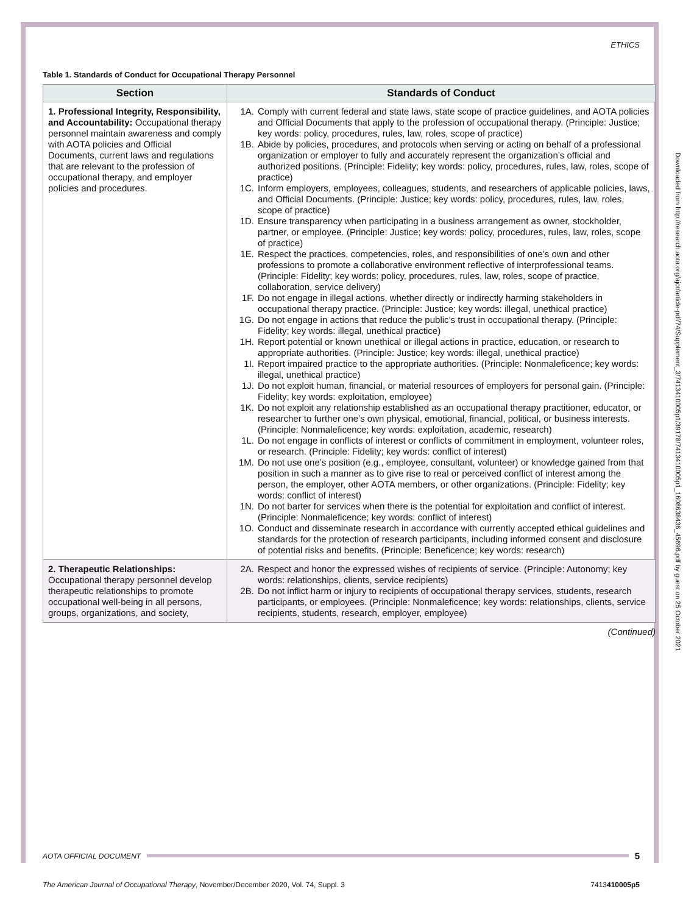ETHICS
Table 1. Standards of Conduct for Occupational Therapy Personnel
| Section | Standards of Conduct |
| --- | --- |
| 1. Professional Integrity, Responsibility, and Accountability: Occupational therapy personnel maintain awareness and comply with AOTA policies and Official Documents, current laws and regulations that are relevant to the profession of occupational therapy, and employer policies and procedures. | 1A. Comply with current federal and state laws, state scope of practice guidelines, and AOTA policies and Official Documents that apply to the profession of occupational therapy. (Principle: Justice; key words: policy, procedures, rules, law, roles, scope of practice) 1B. Abide by policies, procedures, and protocols when serving or acting on behalf of a professional organization or employer to fully and accurately represent the organization’s official and authorized positions. (Principle: Fidelity; key words: policy, procedures, rules, law, roles, scope of practice) 1C. Inform employers, employees, colleagues, students, and researchers of applicable policies, laws, and Official Documents. (Principle: Justice; key words: policy, procedures, rules, law, roles, scope of practice) 1D. Ensure transparency when participating in a business arrangement as owner, stockholder, partner, or employee. (Principle: Justice; key words: policy, procedures, rules, law, roles, scope of practice) 1E. Respect the practices, competencies, roles, and responsibilities of one’s own and other professions to promote a collaborative environment reflective of interprofessional teams. (Principle: Fidelity; key words: policy, procedures, rules, law, roles, scope of practice, collaboration, service delivery) 1F. Do not engage in illegal actions, whether directly or indirectly harming stakeholders in occupational therapy practice. (Principle: Justice; key words: illegal, unethical practice) 1G. Do not engage in actions that reduce the public’s trust in occupational therapy. (Principle: Fidelity; key words: illegal, unethical practice) 1H. Report potential or known unethical or illegal actions in practice, education, or research to appropriate authorities. (Principle: Justice; key words: illegal, unethical practice) 1I. Report impaired practice to the appropriate authorities. (Principle: Nonmaleficence; key words: illegal, unethical practice) 1J. Do not exploit human, financial, or material resources of employers for personal gain. (Principle: Fidelity; key words: exploitation, employee) 1K. Do not exploit any relationship established as an occupational therapy practitioner, educator, or researcher to further one’s own physical, emotional, financial, political, or business interests. (Principle: Nonmaleficence; key words: exploitation, academic, research) 1L. Do not engage in conflicts of interest or conflicts of commitment in employment, volunteer roles, or research. (Principle: Fidelity; key words: conflict of interest) 1M. Do not use one’s position (e.g., employee, consultant, volunteer) or knowledge gained from that position in such a manner as to give rise to real or perceived conflict of interest among the person, the employer, other AOTA members, or other organizations. (Principle: Fidelity; key words: conflict of interest) 1N. Do not barter for services when there is the potential for exploitation and conflict of interest. (Principle: Nonmaleficence; key words: conflict of interest) 1O. Conduct and disseminate research in accordance with currently accepted ethical guidelines and standards for the protection of research participants, including informed consent and disclosure of potential risks and benefits. (Principle: Beneficence; key words: research) |
| 2. Therapeutic Relationships: Occupational therapy personnel develop therapeutic relationships to promote occupational well-being in all persons, groups, organizations, and society, | 2A. Respect and honor the expressed wishes of recipients of service. (Principle: Autonomy; key words: relationships, clients, service recipients) 2B. Do not inflict harm or injury to recipients of occupational therapy services, students, research participants, or employees. (Principle: Nonmaleficence; key words: relationships, clients, service recipients, students, research, employer, employee) |
(Continued)
AOTA OFFICIAL DOCUMENT 5
The American Journal of Occupational Therapy, November/December 2020, Vol. 74, Suppl. 3 7413410005p5
Downloaded from http://research.aota.org/ajot/article-pdf/74/Supplement_3/7413410005p1/39178/7413410005p1_1608638436_45696.pdf by guest on 25 October 2021